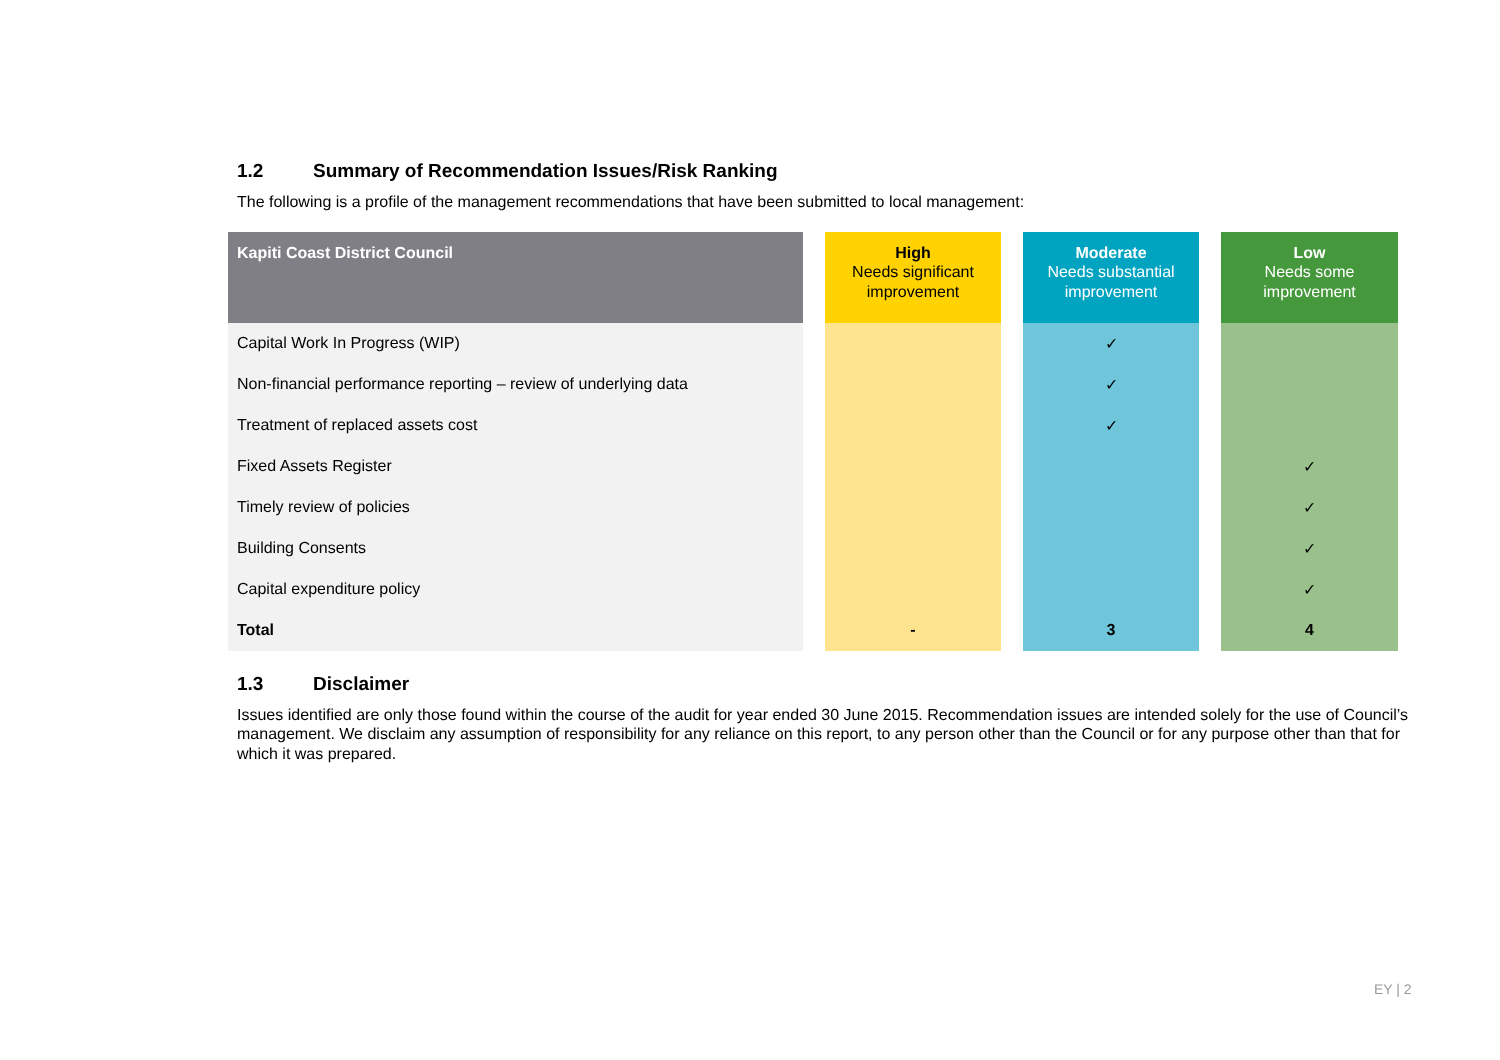1.2 Summary of Recommendation Issues/Risk Ranking
The following is a profile of the management recommendations that have been submitted to local management:
| Kapiti Coast District Council | | High Needs significant improvement | | Moderate Needs substantial improvement | | Low Needs some improvement |
| Capital Work In Progress (WIP) | | | | ✓ | | |
| Non-financial performance reporting – review of underlying data | | | | ✓ | | |
| Treatment of replaced assets cost | | | | ✓ | | |
| Fixed Assets Register | | | | | | ✓ |
| Timely review of policies | | | | | | ✓ |
| Building Consents | | | | | | ✓ |
| Capital expenditure policy | | | | | | ✓ |
| Total | | - | | 3 | | 4 |
1.3 Disclaimer
Issues identified are only those found within the course of the audit for year ended 30 June 2015. Recommendation issues are intended solely for the use of Council’s management. We disclaim any assumption of responsibility for any reliance on this report, to any person other than the Council or for any purpose other than that for which it was prepared.
EY | 2